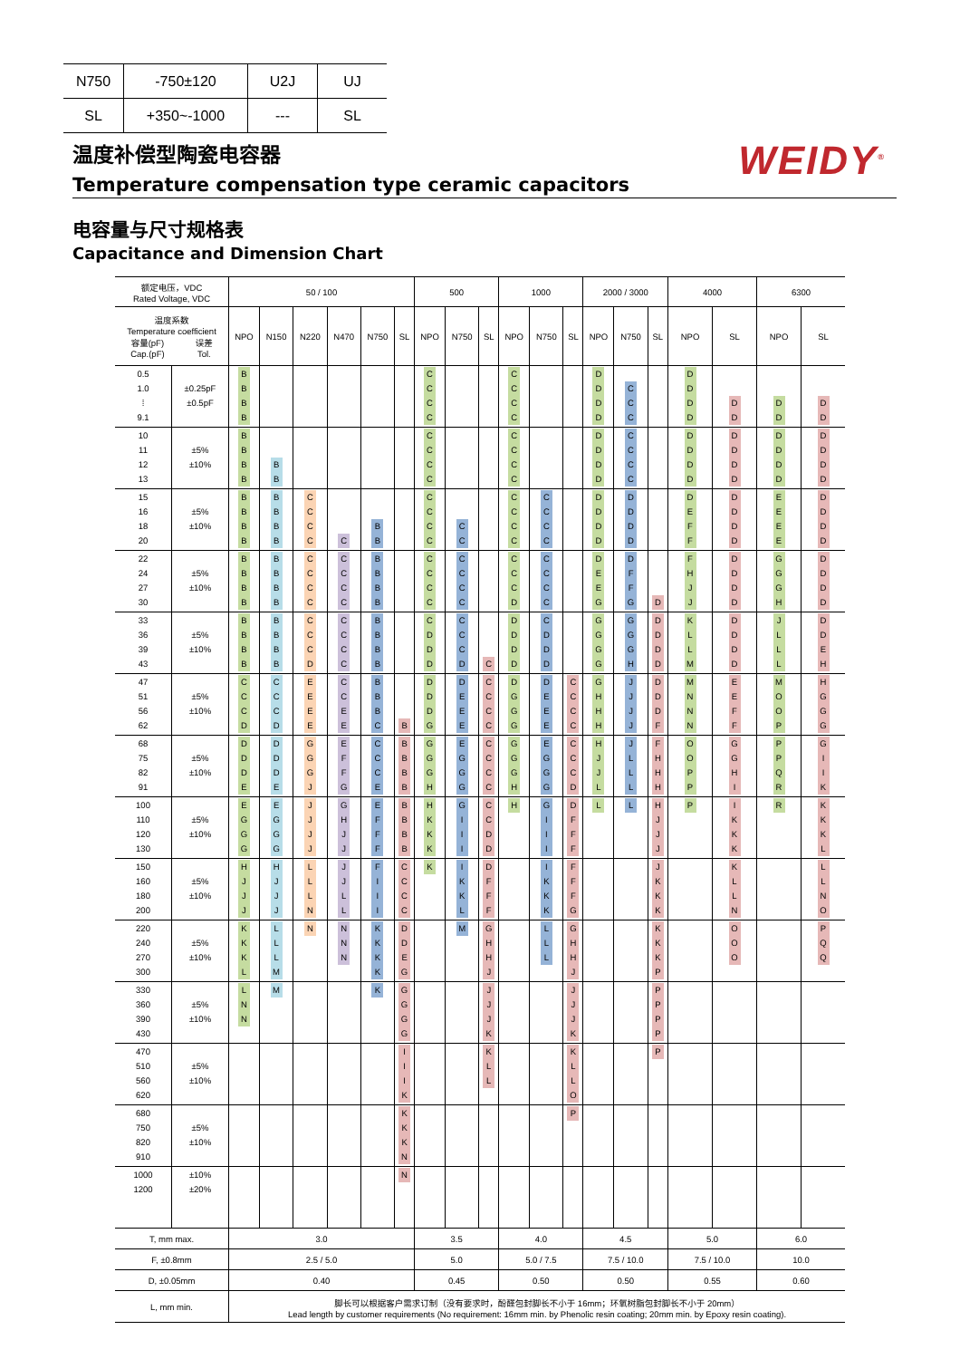| N750 | -750±120 | U2J | UJ |
| SL | +350~-1000 | --- | SL |
温度补偿型陶瓷电容器
Temperature compensation type ceramic capacitors
WEIDY<sup>®</sup>
电容量与尺寸规格表
Capacitance and Dimension Chart
| 额定电压，VDC Rated Voltage, VDC | | 50 / 100 | | | | | | 500 | | | 1000 | | | 2000 / 3000 | | | 4000 | | 6300 | |
| --- | --- | --- | --- | --- | --- | --- | --- | --- | --- | --- | --- | --- | --- | --- | --- | --- | --- | --- | --- | --- |
| 温度系数 Temperature coefficient 容量(pF) Cap.(pF) 误差 Tol. | | NPO | N150 | N220 | N470 | N750 | SL | NPO | N750 | SL | NPO | N750 | SL | NPO | N750 | SL | NPO | SL | NPO | SL |
| 0.5 1.0 ⁞ 9.1 | ±0.25pF ±0.5pF | B B B B | | | | | | C C C C | | | C C C C | | | D D D D | C C C | | D D D D | D D | D D | D D |
| 10 11 12 13 | ±5% ±10% | B B B B | B B | | | | | C C C C | | | C C C C | | | D D D D | C C C C | | D D D D | D D D D | D D D D | D D D D |
| 15 16 18 20 | ±5% ±10% | B B B B | B B B B | C C C C | C | B B | | C C C C | C C | | C C C C | C C C C | | D D D D | D D D D | | D E F F | D D D D | E E E E | D D D D |
| 22 24 27 30 | ±5% ±10% | B B B B | B B B B | C C C C | C C C C | B B B B | | C C C C | C C C C | | C C C D | C C C C | | D E E G | D F F G | D | F H J J | D D D D | G G G H | D D D D |
| 33 36 39 43 | ±5% ±10% | B B B B | B B B B | C C C D | C C C C | B B B B | | C D D D | C C C D | C | D D D D | C D D D | | G G G G | G G G H | D D D D | K L L M | D D D D | J L L L | D D E H |
| 47 51 56 62 | ±5% ±10% | C C C D | C C C D | E E E E | C C E E | B B B C | B | D D D G | D E E E | C C C C | D G G G | D E E E | C C C C | G H H H | J J J J | D D D F | M N N N | E E F F | M O O P | H G G G |
| 68 75 82 91 | ±5% ±10% | D D D E | D D D E | G G G J | E F F G | C C C E | B B B B | G G G H | E G G G | C C C C | G G G H | E G G G | C C C D | H J J L | J L L L | F H H H | O O P P | G G H I | P P Q R | G I I K |
| 100 110 120 130 | ±5% ±10% | E G G G | E G G G | J J J J | G H J J | E F F F | B B B B | H K K K | G I I I | C C D D | H | G I I I | D F F F | L | L | H J J J | P | I K K K | R | K K K L |
| 150 160 180 200 | ±5% ±10% | H J J J | H J J J | L L L N | J J L L | F I I I | C C C C | K | I K K L | D F F F | | I K K K | F F F G | | | J K K K | | K L L N | | L L N O |
| 220 240 270 300 | ±5% ±10% | K K K L | L L L M | N | N N N | K K K K | D D E G | | M | G H H J | | L L L | G H H J | | | K K K P | | O O O | | P Q Q |
| 330 360 390 430 | ±5% ±10% | L N N | M | | | K | G G G G | | | J J J K | | | J J J K | | | P P P P | | | | |
| 470 510 560 620 | ±5% ±10% | | | | | | I I I K | | | K L L | | | K L L O | | | P | | | | |
| 680 750 820 910 | ±5% ±10% | | | | | | K K K N | | | | | | P | | | | | | | |
| 1000 1200 | ±10% ±20% | | | | | | N | | | | | | | | | | | | | |
| T, mm max. | | 3.0 | | | | | | 3.5 | | | 4.0 | | | 4.5 | | | 5.0 | | 6.0 | |
| F, ±0.8mm | | 2.5 / 5.0 | | | | | | 5.0 | | | 5.0 / 7.5 | | | 7.5 / 10.0 | | | 7.5 / 10.0 | | 10.0 | |
| D, ±0.05mm | | 0.40 | | | | | | 0.45 | | | 0.50 | | | 0.50 | | | 0.55 | | 0.60 | |
| L, mm min. | | 脚长可以根据客户需求订制（没有要求时，酚醛包封脚长不小于 16mm；环氧树脂包封脚长不小于 20mm） Lead length by customer requirements (No requirement: 16mm min. by Phenolic resin coating; 20mm min. by Epoxy resin coating). | | | | | | | | | | | | | | | | | | |